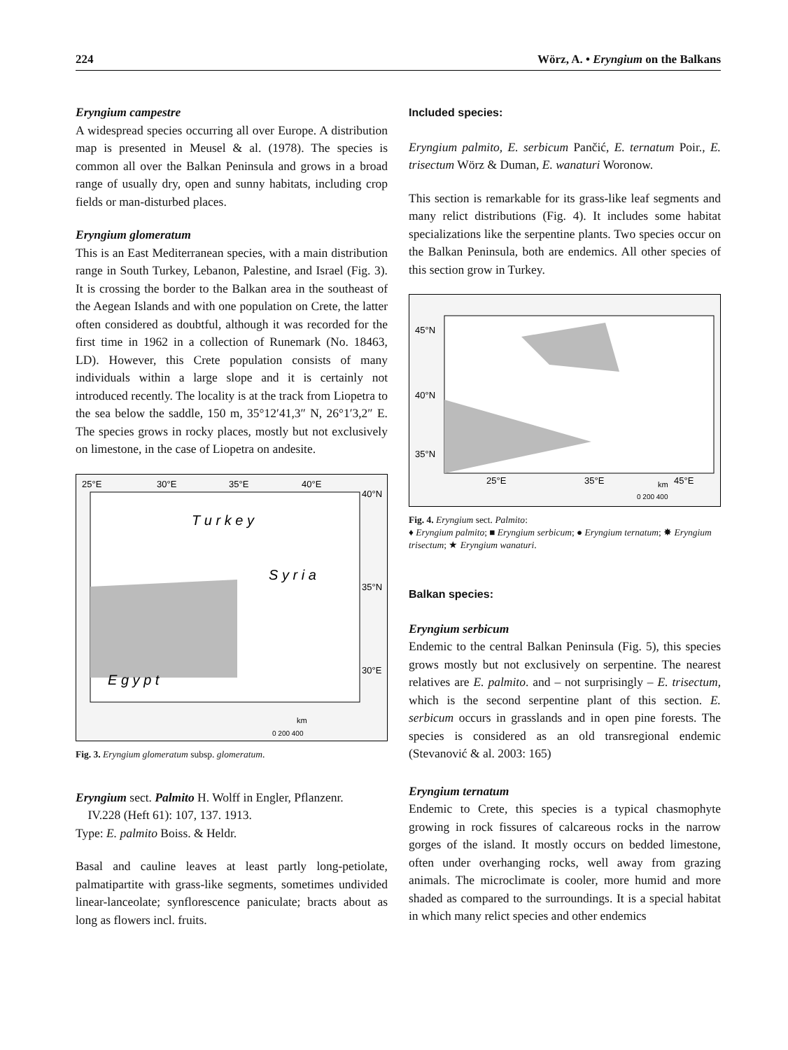224 Wörz, A. • Eryngium on the Balkans
Eryngium campestre
A widespread species occurring all over Europe. A distribution map is presented in Meusel & al. (1978). The species is common all over the Balkan Peninsula and grows in a broad range of usually dry, open and sunny habitats, including crop fields or man-disturbed places.
Eryngium glomeratum
This is an East Mediterranean species, with a main distribution range in South Turkey, Lebanon, Palestine, and Israel (Fig. 3). It is crossing the border to the Balkan area in the southeast of the Aegean Islands and with one population on Crete, the latter often considered as doubtful, although it was recorded for the first time in 1962 in a collection of Runemark (No. 18463, LD). However, this Crete population consists of many individuals within a large slope and it is certainly not introduced recently. The locality is at the track from Liopetra to the sea below the saddle, 150 m, 35°12′41,3″ N, 26°1′3,2″ E. The species grows in rocky places, mostly but not exclusively on limestone, in the case of Liopetra on andesite.
25°E
30°E
35°E
40°E
40°N
35°N
30°E
T u r k e y
S y r i a
E g y p t
km
0 200 400
Fig. 3. Eryngium glomeratum subsp. glomeratum.
Eryngium sect. Palmito H. Wolff in Engler, Pflanzenr.
IV.228 (Heft 61): 107, 137. 1913.
Type: E. palmito Boiss. & Heldr.
Basal and cauline leaves at least partly long-petiolate, palmatipartite with grass-like segments, sometimes undivided linear-lanceolate; synflorescence paniculate; bracts about as long as flowers incl. fruits.
Included species:
Eryngium palmito, E. serbicum Pančić, E. ternatum Poir., E. trisectum Wörz & Duman, E. wanaturi Woronow.
This section is remarkable for its grass-like leaf segments and many relict distributions (Fig. 4). It includes some habitat specializations like the serpentine plants. Two species occur on the Balkan Peninsula, both are endemics. All other species of this section grow in Turkey.
45°N
40°N
35°N
25°E
35°E
45°E
km
0 200 400
Fig. 4. Eryngium sect. Palmito:
♦ Eryngium palmito; ■ Eryngium serbicum; ● Eryngium ternatum; ✸ Eryngium trisectum; ★ Eryngium wanaturi.
Balkan species:
Eryngium serbicum
Endemic to the central Balkan Peninsula (Fig. 5), this species grows mostly but not exclusively on serpentine. The nearest relatives are E. palmito. and – not surprisingly – E. trisectum, which is the second serpentine plant of this section. E. serbicum occurs in grasslands and in open pine forests. The species is considered as an old transregional endemic (Stevanović & al. 2003: 165)
Eryngium ternatum
Endemic to Crete, this species is a typical chasmophyte growing in rock fissures of calcareous rocks in the narrow gorges of the island. It mostly occurs on bedded limestone, often under overhanging rocks, well away from grazing animals. The microclimate is cooler, more humid and more shaded as compared to the surroundings. It is a special habitat in which many relict species and other endemics